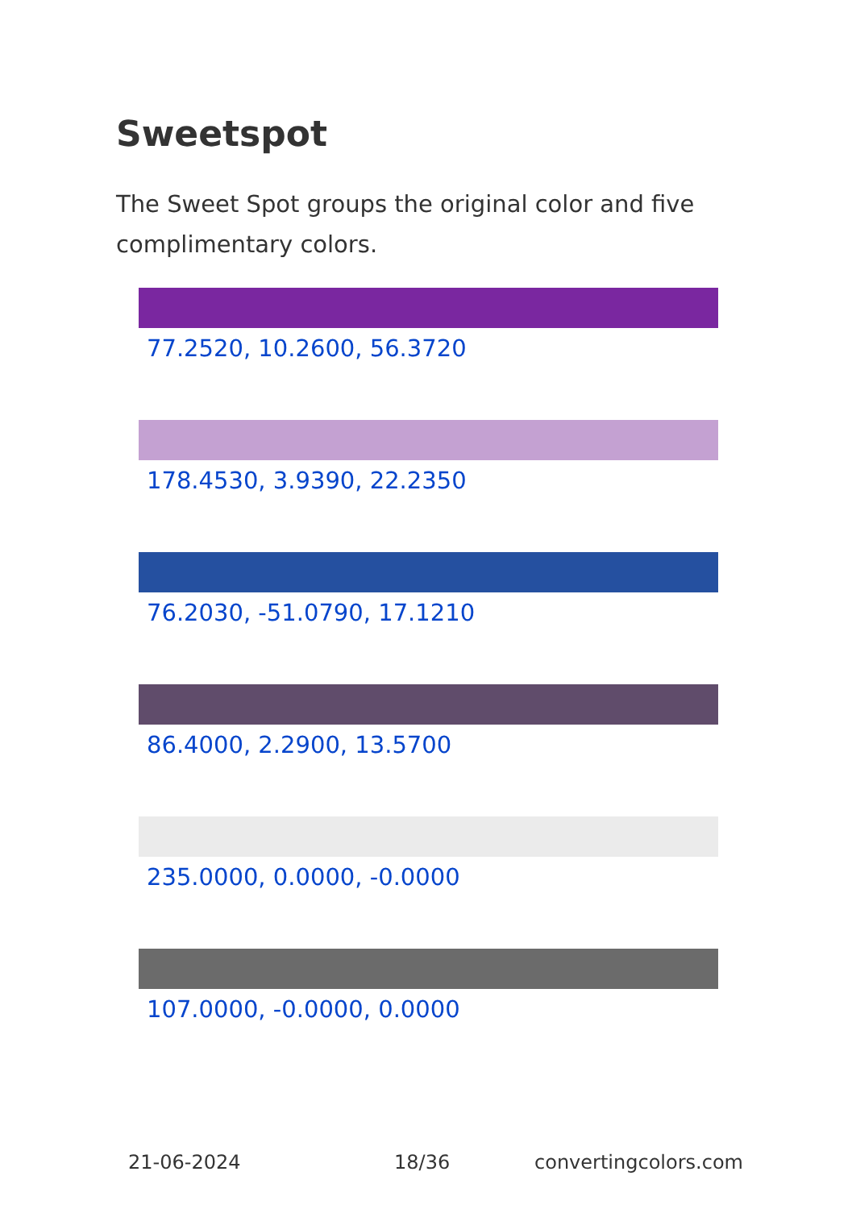Sweetspot
The Sweet Spot groups the original color and five complimentary colors.
77.2520, 10.2600, 56.3720
178.4530, 3.9390, 22.2350
76.2030, -51.0790, 17.1210
86.4000, 2.2900, 13.5700
235.0000, 0.0000, -0.0000
107.0000, -0.0000, 0.0000
21-06-2024 18/36 convertingcolors.com